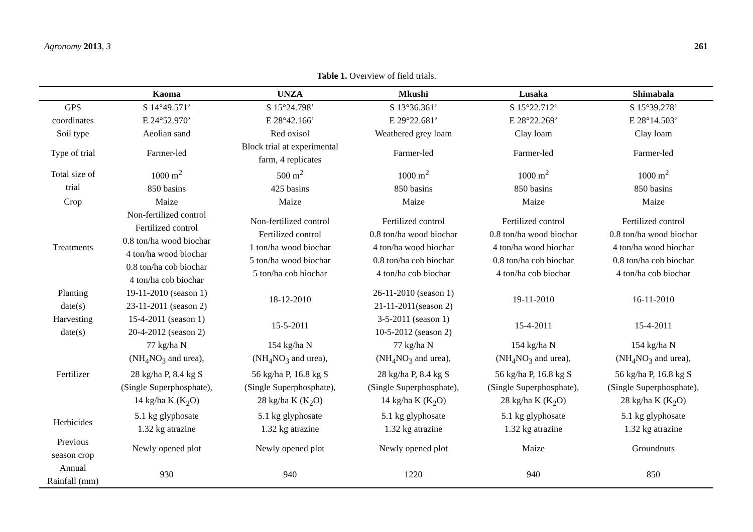Agronomy 2013, 3 261
Table 1. Overview of field trials.
| | Kaoma | UNZA | Mkushi | Lusaka | Shimabala |
| --- | --- | --- | --- | --- | --- |
| GPS coordinates | S 14°49.571’ E 24°52.970’ | S 15°24.798’ E 28°42.166’ | S 13°36.361’ E 29°22.681’ | S 15°22.712’ E 28°22.269’ | S 15°39.278’ E 28°14.503’ |
| Soil type | Aeolian sand | Red oxisol | Weathered grey loam | Clay loam | Clay loam |
| Type of trial | Farmer-led | Block trial at experimental farm, 4 replicates | Farmer-led | Farmer-led | Farmer-led |
| Total size of trial | 1000 m<sup>2</sup> 850 basins | 500 m<sup>2</sup> 425 basins | 1000 m<sup>2</sup> 850 basins | 1000 m<sup>2</sup> 850 basins | 1000 m<sup>2</sup> 850 basins |
| Crop | Maize | Maize | Maize | Maize | Maize |
| Treatments | Non-fertilized control Fertilized control 0.8 ton/ha wood biochar 4 ton/ha wood biochar 0.8 ton/ha cob biochar 4 ton/ha cob biochar | Non-fertilized control Fertilized control 1 ton/ha wood biochar 5 ton/ha wood biochar 5 ton/ha cob biochar | Fertilized control 0.8 ton/ha wood biochar 4 ton/ha wood biochar 0.8 ton/ha cob biochar 4 ton/ha cob biochar | Fertilized control 0.8 ton/ha wood biochar 4 ton/ha wood biochar 0.8 ton/ha cob biochar 4 ton/ha cob biochar | Fertilized control 0.8 ton/ha wood biochar 4 ton/ha wood biochar 0.8 ton/ha cob biochar 4 ton/ha cob biochar |
| Planting date(s) | 19-11-2010 (season 1) 23-11-2011 (season 2) | 18-12-2010 | 26-11-2010 (season 1) 21-11-2011(season 2) | 19-11-2010 | 16-11-2010 |
| Harvesting date(s) | 15-4-2011 (season 1) 20-4-2012 (season 2) | 15-5-2011 | 3-5-2011 (season 1) 10-5-2012 (season 2) | 15-4-2011 | 15-4-2011 |
| Fertilizer | 77 kg/ha N (NH<sub>4</sub>NO<sub>3</sub> and urea), 28 kg/ha P, 8.4 kg S (Single Superphosphate), 14 kg/ha K (K<sub>2</sub>O) | 154 kg/ha N (NH<sub>4</sub>NO<sub>3</sub> and urea), 56 kg/ha P, 16.8 kg S (Single Superphosphate), 28 kg/ha K (K<sub>2</sub>O) | 77 kg/ha N (NH<sub>4</sub>NO<sub>3</sub> and urea), 28 kg/ha P, 8.4 kg S (Single Superphosphate), 14 kg/ha K (K<sub>2</sub>O) | 154 kg/ha N (NH<sub>4</sub>NO<sub>3</sub> and urea), 56 kg/ha P, 16.8 kg S (Single Superphosphate), 28 kg/ha K (K<sub>2</sub>O) | 154 kg/ha N (NH<sub>4</sub>NO<sub>3</sub> and urea), 56 kg/ha P, 16.8 kg S (Single Superphosphate), 28 kg/ha K (K<sub>2</sub>O) |
| Herbicides | 5.1 kg glyphosate 1.32 kg atrazine | 5.1 kg glyphosate 1.32 kg atrazine | 5.1 kg glyphosate 1.32 kg atrazine | 5.1 kg glyphosate 1.32 kg atrazine | 5.1 kg glyphosate 1.32 kg atrazine |
| Previous season crop | Newly opened plot | Newly opened plot | Newly opened plot | Maize | Groundnuts |
| Annual Rainfall (mm) | 930 | 940 | 1220 | 940 | 850 |